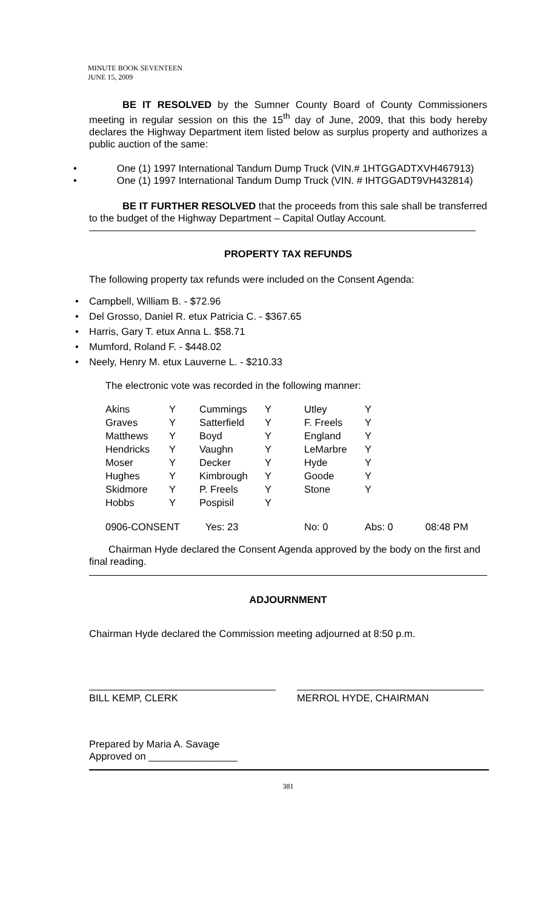MINUTE BOOK SEVENTEEN
JUNE 15, 2009
BE IT RESOLVED by the Sumner County Board of County Commissioners meeting in regular session on this the 15<sup>th</sup> day of June, 2009, that this body hereby declares the Highway Department item listed below as surplus property and authorizes a public auction of the same:
• One (1) 1997 International Tandum Dump Truck (VIN.# 1HTGGADTXVH467913)
• One (1) 1997 International Tandum Dump Truck (VIN. # IHTGGADT9VH432814)
BE IT FURTHER RESOLVED that the proceeds from this sale shall be transferred to the budget of the Highway Department – Capital Outlay Account.
PROPERTY TAX REFUNDS
The following property tax refunds were included on the Consent Agenda:
• Campbell, William B. - $72.96
• Del Grosso, Daniel R. etux Patricia C. - $367.65
• Harris, Gary T. etux Anna L. $58.71
• Mumford, Roland F. - $448.02
• Neely, Henry M. etux Lauverne L. - $210.33
The electronic vote was recorded in the following manner:
| Akins | Y | Cummings | Y | Utley | Y | |
| Graves | Y | Satterfield | Y | F. Freels | Y | |
| Matthews | Y | Boyd | Y | England | Y | |
| Hendricks | Y | Vaughn | Y | LeMarbre | Y | |
| Moser | Y | Decker | Y | Hyde | Y | |
| Hughes | Y | Kimbrough | Y | Goode | Y | |
| Skidmore | Y | P. Freels | Y | Stone | Y | |
| Hobbs | Y | Pospisil | Y | | | |
| 0906-CONSENT | | Yes: 23 | | No: 0 | Abs: 0 | 08:48 PM |
Chairman Hyde declared the Consent Agenda approved by the body on the first and final reading.
ADJOURNMENT
Chairman Hyde declared the Commission meeting adjourned at 8:50 p.m.
BILL KEMP, CLERK MERROL HYDE, CHAIRMAN
Prepared by Maria A. Savage
Approved on ________________
381